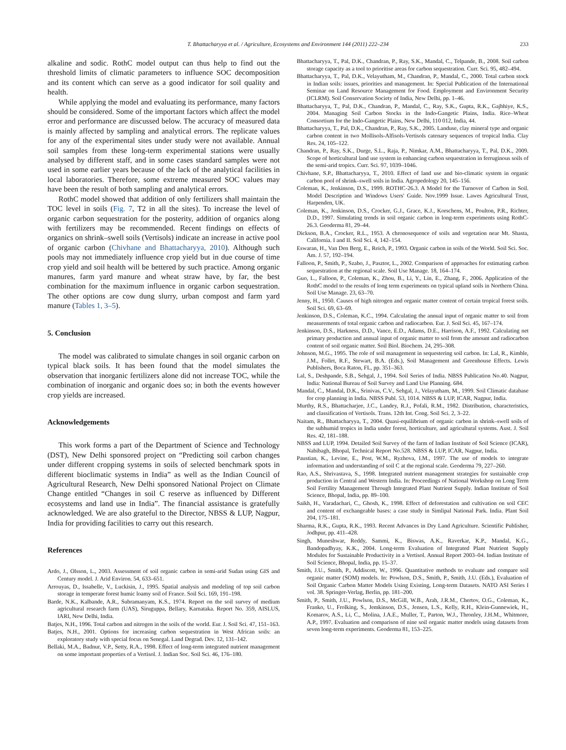T. Bhattacharyya et al. / Agriculture, Ecosystems and Environment 144 (2011) 222–234 233
alkaline and sodic. RothC model output can thus help to find out the threshold limits of climatic parameters to influence SOC decomposition and its content which can serve as a good indicator for soil quality and health.
While applying the model and evaluating its performance, many factors should be considered. Some of the important factors which affect the model error and performance are discussed below. The accuracy of measured data is mainly affected by sampling and analytical errors. The replicate values for any of the experimental sites under study were not available. Annual soil samples from these long-term experimental stations were usually analysed by different staff, and in some cases standard samples were not used in some earlier years because of the lack of the analytical facilities in local laboratories. Therefore, some extreme measured SOC values may have been the result of both sampling and analytical errors.
RothC model showed that addition of only fertilizers shall maintain the TOC level in soils (Fig. 7, T2 in all the sites). To increase the level of organic carbon sequestration for the posterity, addition of organics along with fertilizers may be recommended. Recent findings on effects of organics on shrink–swell soils (Vertisols) indicate an increase in active pool of organic carbon (Chivhane and Bhattacharyya, 2010). Although such pools may not immediately influence crop yield but in due course of time crop yield and soil health will be bettered by such practice. Among organic manures, farm yard manure and wheat straw have, by far, the best combination for the maximum influence in organic carbon sequestration. The other options are cow dung slurry, urban compost and farm yard manure (Tables 1, 3–5).
5. Conclusion
The model was calibrated to simulate changes in soil organic carbon on typical black soils. It has been found that the model simulates the observation that inorganic fertilizers alone did not increase TOC, while the combination of inorganic and organic does so; in both the events however crop yields are increased.
Acknowledgements
This work forms a part of the Department of Science and Technology (DST), New Delhi sponsored project on “Predicting soil carbon changes under different cropping systems in soils of selected benchmark spots in different bioclimatic systems in India” as well as the Indian Council of Agricultural Research, New Delhi sponsored National Project on Climate Change entitled “Changes in soil C reserve as influenced by Different ecosystems and land use in India”. The financial assistance is gratefully acknowledged. We are also grateful to the Director, NBSS & LUP, Nagpur, India for providing facilities to carry out this research.
References
Ardo, J., Olsson, L., 2003. Assessment of soil organic carbon in semi-arid Sudan using GIS and Century model. J. Arid Environ. 54, 633–651.
Arrouyas, D., Issabelle, V., Luckisin, J., 1995. Spatial analysis and modeling of top soil carbon storage in temperate forest humic loamy soil of France. Soil Sci. 169, 191–198.
Barde, N.K., Kalbande, A.R., Subramanyam, K.S., 1974. Report on the soil survey of medium agricultural research farm (UAS), Siruguppa, Bellary, Karnataka. Report No. 359, AISLUS, IARI, New Delhi, India.
Batjes, N.H., 1996. Total carbon and nitrogen in the soils of the world. Eur. J. Soil Sci. 47, 151–163.
Batjes, N.H., 2001. Options for increasing carbon sequestration in West African soils: an exploratory study with special focus on Senegal. Land Degrad. Dev. 12, 131–142.
Bellaki, M.A., Badnur, V.P., Setty, R.A., 1998. Effect of long-term integrated nutrient management on some important properties of a Vertisol. J. Indian Soc. Soil Sci. 46, 176–180.
Bhattacharyya, T., Pal, D.K., Chandran, P., Ray, S.K., Mandal, C., Telpande, B., 2008. Soil carbon storage capacity as a tool to prioritise areas for carbon sequestration. Curr. Sci. 95, 482–494.
Bhattacharyya, T., Pal, D.K., Velayutham, M., Chandran, P., Mandal, C., 2000. Total carbon stock in Indian soils: issues, priorities and management. In: Special Publication of the International Seminar on Land Resource Management for Food. Employment and Environment Security (ICLRM). Soil Conservation Society of India, New Delhi, pp. 1–46.
Bhattacharyya, T., Pal, D.K., Chandran, P., Mandal, C., Ray, S.K., Gupta, R.K., Gajbhiye, K.S., 2004. Managing Soil Carbon Stocks in the Indo-Gangetic Plains, India. Rice–Wheat Consortium for the Indo-Gangetic Plains, New Delhi, 110 012, India, 44.
Bhattacharyya, T., Pal, D.K., Chandran, P., Ray, S.K., 2005. Landuse, clay mineral type and organic carbon content in two Mollisols-Alfisols-Vertisols catenary sequences of tropical India. Clay Res. 24, 105–122.
Chandran, P., Ray, S.K., Durge, S.L., Raja, P., Nimkar, A.M., Bhattacharyya, T., Pal, D.K., 2009. Scope of horticultural land use system in enhancing carbon sequestration in ferruginous soils of the semi-arid tropics. Curr. Sci. 97, 1039–1046.
Chivhane, S.P., Bhattacharyya, T., 2010. Effect of land use and bio-climatic system in organic carbon pool of shrink–swell soils in India. Agropedology 20, 145–156.
Coleman, K., Jenkinson, D.S., 1999. ROTHC-26.3. A Model for the Turnover of Carbon in Soil. Model Description and Windows Users' Guide. Nov.1999 Issue. Lawes Agricultural Trust, Harpenden, UK.
Coleman, K., Jenkinson, D.S., Crocker, G.J., Grace, K.J., Korschens, M., Poulton, P.R., Richter, D.D., 1997. Simulating trends in soil organic carbon in long-term experiments using RothC-26.3. Geoderma 81, 29–44.
Dickson, B.A., Crocker, R.L., 1953. A chronosequence of soils and vegetation near Mt. Shasta, California. I and II. Soil Sci. 4, 142–154.
Eswaran, H., Van Den Berg, E., Reich, P., 1993. Organic carbon in soils of the World. Soil Sci. Soc. Am. J. 57, 192–194.
Falloon, P., Smith, P., Szabo, J., Pasztor, L., 2002. Comparison of approaches for estimating carbon sequestration at the regional scale. Soil Use Manage. 18, 164–174.
Guo, L., Falloon, P., Coleman, K., Zhou, B., Li, Y., Lin, E., Zhang, F., 2006. Application of the RothC model to the results of long term experiments on typical upland soils in Northern China. Soil Use Manage. 23, 63–70.
Jenny, H., 1950. Causes of high nitrogen and organic matter content of certain tropical forest soils. Soil Sci. 69, 63–69.
Jenkinson, D.S., Coleman, K.C., 1994. Calculating the annual input of organic matter to soil from measurements of total organic carbon and radiocarbon. Eur. J. Soil Sci. 45, 167–174.
Jenkinson, D.S., Harkness, D.D., Vance, E.D., Adams, D.E., Harrison, A.F., 1992. Calculating net primary production and annual input of organic matter to soil from the amount and radiocarbon content of soil organic matter. Soil Biol. Biochem. 24, 295–308.
Johnson, M.G., 1995. The role of soil management in sequestering soil carbon. In: Lal, R., Kimble, J.M., Follet, R.F., Stewart, B.A. (Eds.), Soil Management and Greenhouse Effects. Lewis Publishers, Boca Raton, FL, pp. 351–363.
Lal, S., Deshpande, S.B., Sehgal, J., 1994. Soil Series of India. NBSS Publication No.40. Nagpur, India: National Bureau of Soil Survey and Land Use Planning. 684.
Mandal, C., Mandal, D.K., Srinivas, C.V., Sehgal, J., Velayutham, M., 1999. Soil Climatic database for crop planning in India. NBSS Publ. 53, 1014. NBSS & LUP, ICAR, Nagpur, India.
Murthy, R.S., Bhattacharjee, J.C., Landey, R.J., Pofali, R.M., 1982. Distribution, characteristics, and classification of Vertisols. Trans. 12th Int. Cong. Soil Sci. 2, 3–22.
Naitam, R., Bhattacharyya, T., 2004. Quasi-equilibrium of organic carbon in shrink–swell soils of the subhumid tropics in India under forest, horticulture, and agricultural systems. Aust. J. Soil Res. 42, 181–188.
NBSS and LUP, 1994. Detailed Soil Survey of the farm of Indian Institute of Soil Science (ICAR), Nabibagh, Bhopal, Technical Report No.528. NBSS & LUP, ICAR, Nagpur, India.
Paustian, K., Levine, E., Post, W.M., Ryzhova, I.M., 1997. The use of models to integrate information and understanding of soil C at the regional scale. Geoderma 79, 227–260.
Rao, A.S., Shrivastava, S., 1998. Integrated nutrient management strategies for sustainable crop production in Central and Western India. In: Proceedings of National Workshop on Long Term Soil Fertility Management Through Integrated Plant Nutrient Supply. Indian Institute of Soil Science, Bhopal, India, pp. 89–100.
Saikh, H., Varadachari, C., Ghosh, K., 1998. Effect of deforestation and cultivation on soil CEC and content of exchangeable bases: a case study in Simlipal National Park. India. Plant Soil 204, 175–181.
Sharma, R.K., Gupta, R.K., 1993. Recent Advances in Dry Land Agriculture. Scientific Publisher, Jodhpur, pp. 411–428.
Singh, Muneshwar, Reddy, Sammi, K., Biswas, A.K., Raverkar, K.P., Mandal, K.G., Bandopadhyay, K.K., 2004. Long-term Evaluation of Integrated Plant Nutrient Supply Modules for Sustainable Productivity in a Vertisol. Annual Report 2003–04. Indian Institute of Soil Science, Bhopal, India, pp. 15–37.
Smith, J.U., Smith, P., Addiscott, W., 1996. Quantitative methods to evaluate and compare soil organic matter (SOM) models. In: Powlson, D.S., Smith, P., Smith, J.U. (Eds.), Evaluation of Soil Organic Carbon Matter Models Using Existing, Long-term Datasets. NATO ASI Series I vol. 38. Springer-Verlag, Berlin, pp. 181–200.
Smith, P., Smith, J.U., Powlson, D.S., McGill, W.B., Arah, J.R.M., Chertov, O.G., Coleman, K., Franko, U., Frolking, S., Jemkinson, D.S., Jensen, L.S., Kelly, R.H., Klein-Gunnewiek, H., Komarov, A.S., Li, C., Molina, J.A.E., Muller, T., Parton, W.J., Thronley, J.H.M., Whitmore, A.P., 1997. Evaluation and comparison of nine soil organic matter models using datasets from seven long-term experiments. Geoderma 81, 153–225.